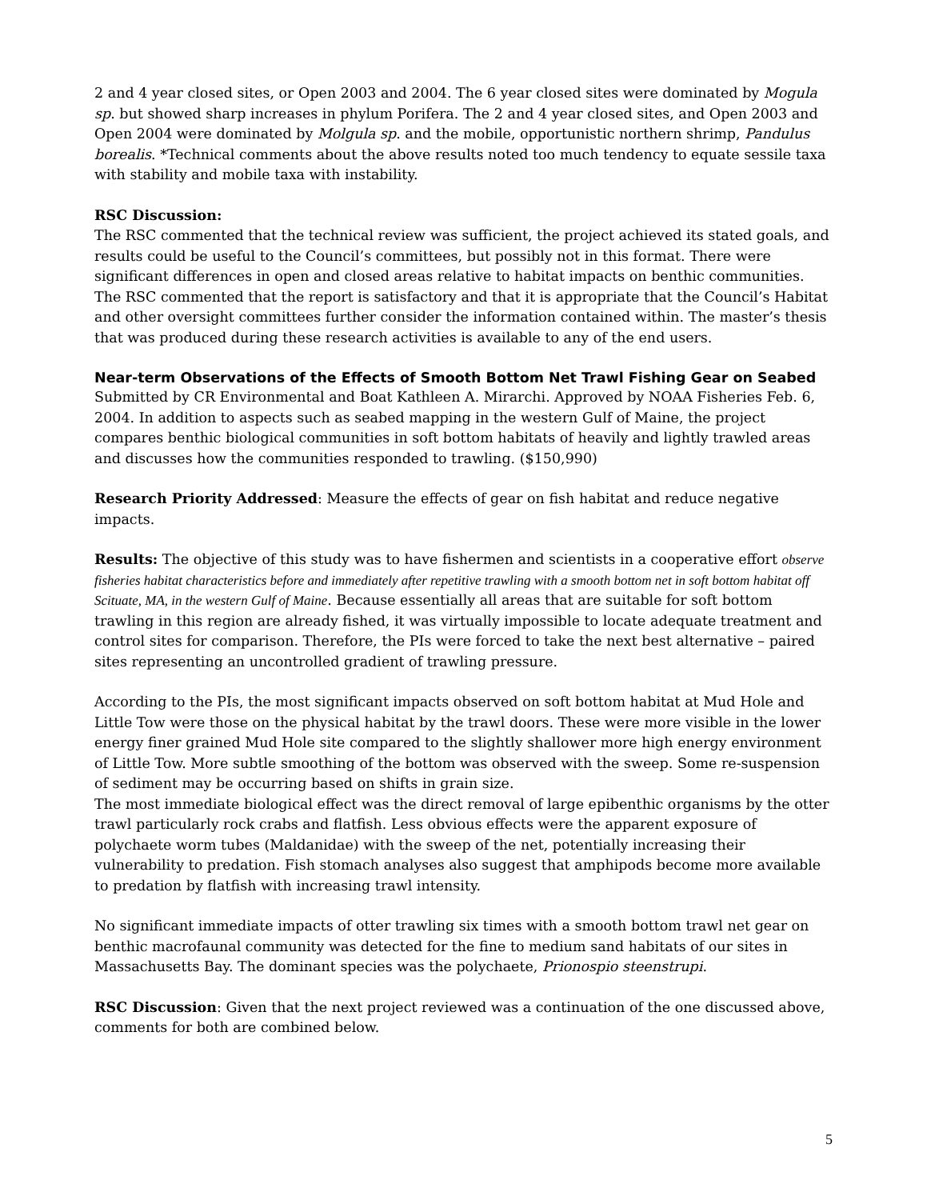2 and 4 year closed sites, or Open 2003 and 2004. The 6 year closed sites were dominated by Mogula sp. but showed sharp increases in phylum Porifera. The 2 and 4 year closed sites, and Open 2003 and Open 2004 were dominated by Molgula sp. and the mobile, opportunistic northern shrimp, Pandulus borealis. *Technical comments about the above results noted too much tendency to equate sessile taxa with stability and mobile taxa with instability.
RSC Discussion:
The RSC commented that the technical review was sufficient, the project achieved its stated goals, and results could be useful to the Council’s committees, but possibly not in this format. There were significant differences in open and closed areas relative to habitat impacts on benthic communities. The RSC commented that the report is satisfactory and that it is appropriate that the Council’s Habitat and other oversight committees further consider the information contained within. The master’s thesis that was produced during these research activities is available to any of the end users.
Near-term Observations of the Effects of Smooth Bottom Net Trawl Fishing Gear on Seabed
Submitted by CR Environmental and Boat Kathleen A. Mirarchi. Approved by NOAA Fisheries Feb. 6, 2004. In addition to aspects such as seabed mapping in the western Gulf of Maine, the project compares benthic biological communities in soft bottom habitats of heavily and lightly trawled areas and discusses how the communities responded to trawling. ($150,990)
Research Priority Addressed: Measure the effects of gear on fish habitat and reduce negative impacts.
Results: The objective of this study was to have fishermen and scientists in a cooperative effort observe fisheries habitat characteristics before and immediately after repetitive trawling with a smooth bottom net in soft bottom habitat off Scituate, MA, in the western Gulf of Maine. Because essentially all areas that are suitable for soft bottom trawling in this region are already fished, it was virtually impossible to locate adequate treatment and control sites for comparison. Therefore, the PIs were forced to take the next best alternative – paired sites representing an uncontrolled gradient of trawling pressure.
According to the PIs, the most significant impacts observed on soft bottom habitat at Mud Hole and Little Tow were those on the physical habitat by the trawl doors. These were more visible in the lower energy finer grained Mud Hole site compared to the slightly shallower more high energy environment of Little Tow. More subtle smoothing of the bottom was observed with the sweep. Some re-suspension of sediment may be occurring based on shifts in grain size.
The most immediate biological effect was the direct removal of large epibenthic organisms by the otter trawl particularly rock crabs and flatfish. Less obvious effects were the apparent exposure of polychaete worm tubes (Maldanidae) with the sweep of the net, potentially increasing their vulnerability to predation. Fish stomach analyses also suggest that amphipods become more available to predation by flatfish with increasing trawl intensity.
No significant immediate impacts of otter trawling six times with a smooth bottom trawl net gear on benthic macrofaunal community was detected for the fine to medium sand habitats of our sites in Massachusetts Bay. The dominant species was the polychaete, Prionospio steenstrupi.
RSC Discussion: Given that the next project reviewed was a continuation of the one discussed above, comments for both are combined below.
5